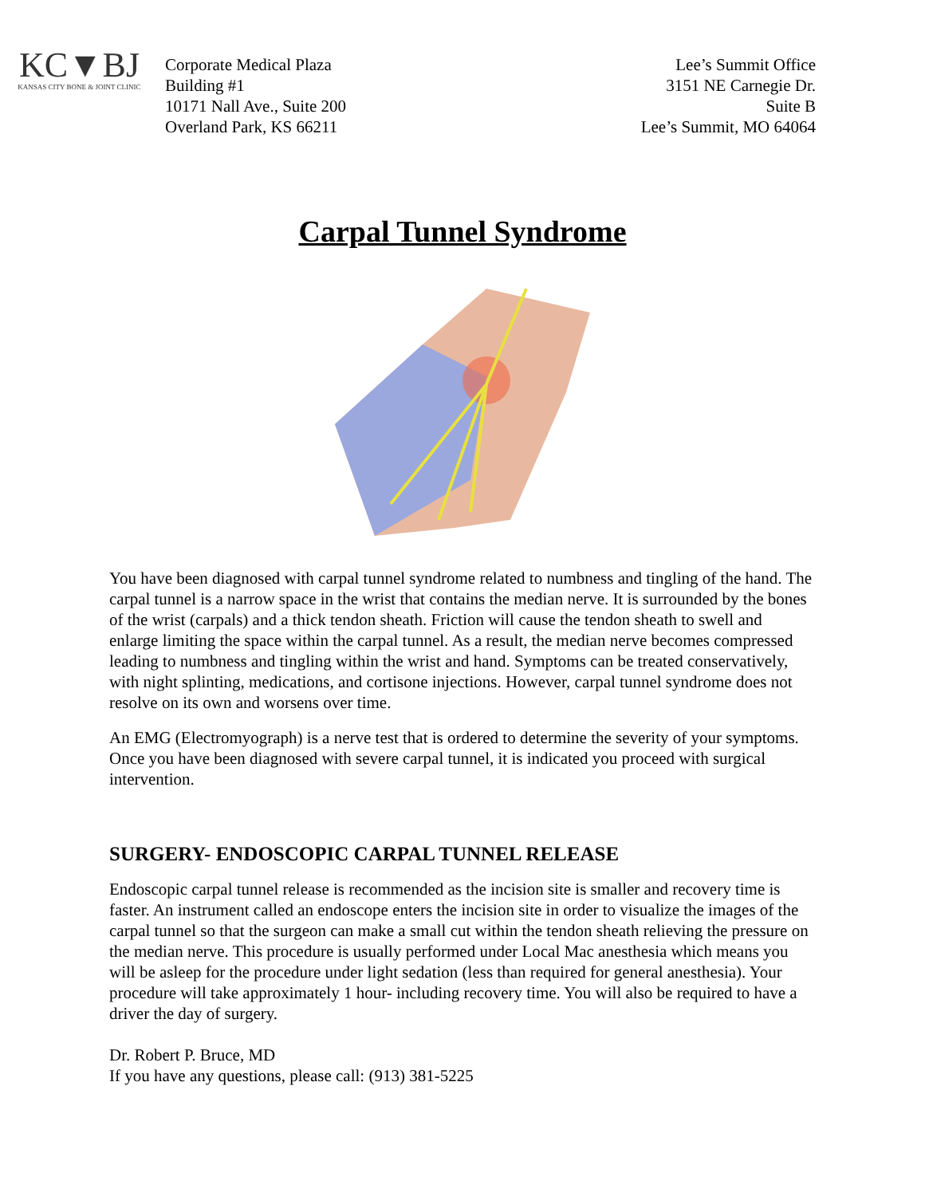KC▼BJ
KANSAS CITY BONE & JOINT CLINIC
Corporate Medical Plaza
Building #1
10171 Nall Ave., Suite 200
Overland Park, KS 66211
Lee’s Summit Office
3151 NE Carnegie Dr.
Suite B
Lee’s Summit, MO 64064
Carpal Tunnel Syndrome
You have been diagnosed with carpal tunnel syndrome related to numbness and tingling of the hand. The carpal tunnel is a narrow space in the wrist that contains the median nerve. It is surrounded by the bones of the wrist (carpals) and a thick tendon sheath. Friction will cause the tendon sheath to swell and enlarge limiting the space within the carpal tunnel. As a result, the median nerve becomes compressed leading to numbness and tingling within the wrist and hand. Symptoms can be treated conservatively, with night splinting, medications, and cortisone injections. However, carpal tunnel syndrome does not resolve on its own and worsens over time.
An EMG (Electromyograph) is a nerve test that is ordered to determine the severity of your symptoms. Once you have been diagnosed with severe carpal tunnel, it is indicated you proceed with surgical intervention.
SURGERY- ENDOSCOPIC CARPAL TUNNEL RELEASE
Endoscopic carpal tunnel release is recommended as the incision site is smaller and recovery time is faster. An instrument called an endoscope enters the incision site in order to visualize the images of the carpal tunnel so that the surgeon can make a small cut within the tendon sheath relieving the pressure on the median nerve. This procedure is usually performed under Local Mac anesthesia which means you will be asleep for the procedure under light sedation (less than required for general anesthesia). Your procedure will take approximately 1 hour- including recovery time. You will also be required to have a driver the day of surgery.
Dr. Robert P. Bruce, MD
If you have any questions, please call: (913) 381-5225